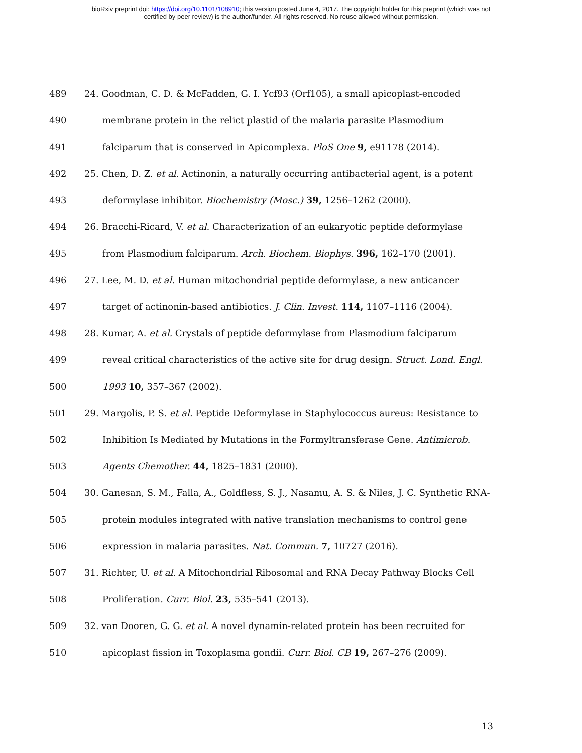bioRxiv preprint doi: https://doi.org/10.1101/108910; this version posted June 4, 2017. The copyright holder for this preprint (which was not
certified by peer review) is the author/funder. All rights reserved. No reuse allowed without permission.
489 24. Goodman, C. D. & McFadden, G. I. Ycf93 (Orf105), a small apicoplast-encoded
490 membrane protein in the relict plastid of the malaria parasite Plasmodium
491 falciparum that is conserved in Apicomplexa. PloS One 9, e91178 (2014).
492 25. Chen, D. Z. et al. Actinonin, a naturally occurring antibacterial agent, is a potent
493 deformylase inhibitor. Biochemistry (Mosc.) 39, 1256–1262 (2000).
494 26. Bracchi-Ricard, V. et al. Characterization of an eukaryotic peptide deformylase
495 from Plasmodium falciparum. Arch. Biochem. Biophys. 396, 162–170 (2001).
496 27. Lee, M. D. et al. Human mitochondrial peptide deformylase, a new anticancer
497 target of actinonin-based antibiotics. J. Clin. Invest. 114, 1107–1116 (2004).
498 28. Kumar, A. et al. Crystals of peptide deformylase from Plasmodium falciparum
499 reveal critical characteristics of the active site for drug design. Struct. Lond. Engl.
500 1993 10, 357–367 (2002).
501 29. Margolis, P. S. et al. Peptide Deformylase in Staphylococcus aureus: Resistance to
502 Inhibition Is Mediated by Mutations in the Formyltransferase Gene. Antimicrob.
503 Agents Chemother. 44, 1825–1831 (2000).
504 30. Ganesan, S. M., Falla, A., Goldfless, S. J., Nasamu, A. S. & Niles, J. C. Synthetic RNA-
505 protein modules integrated with native translation mechanisms to control gene
506 expression in malaria parasites. Nat. Commun. 7, 10727 (2016).
507 31. Richter, U. et al. A Mitochondrial Ribosomal and RNA Decay Pathway Blocks Cell
508 Proliferation. Curr. Biol. 23, 535–541 (2013).
509 32. van Dooren, G. G. et al. A novel dynamin-related protein has been recruited for
510 apicoplast fission in Toxoplasma gondii. Curr. Biol. CB 19, 267–276 (2009).
13